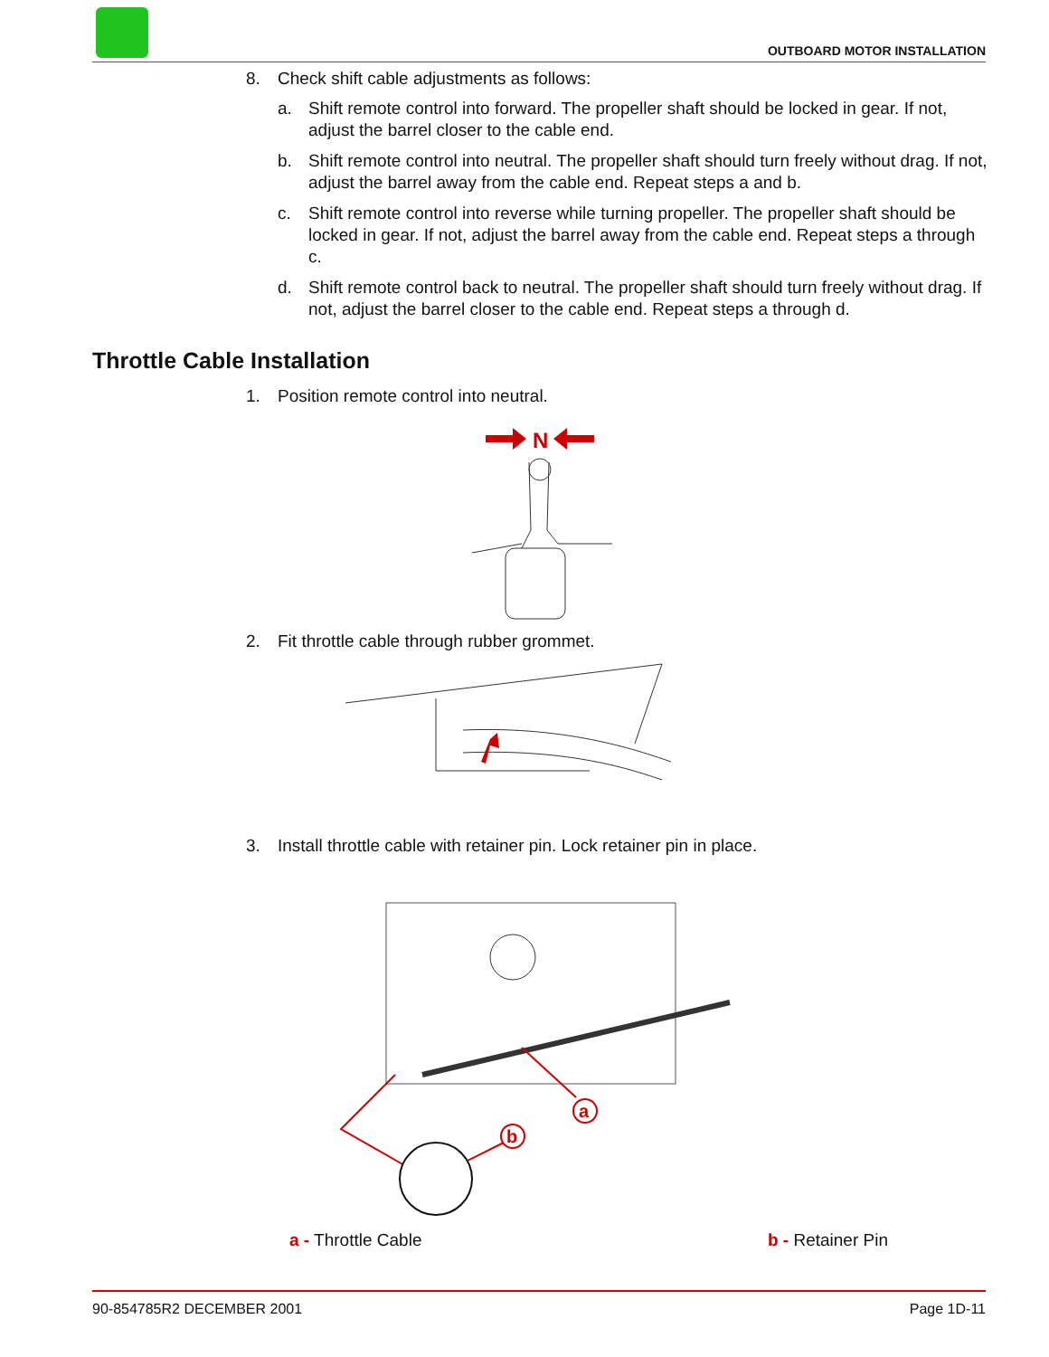OUTBOARD MOTOR INSTALLATION
8. Check shift cable adjustments as follows:
a. Shift remote control into forward. The propeller shaft should be locked in gear. If not, adjust the barrel closer to the cable end.
b. Shift remote control into neutral. The propeller shaft should turn freely without drag. If not, adjust the barrel away from the cable end. Repeat steps a and b.
c. Shift remote control into reverse while turning propeller. The propeller shaft should be locked in gear. If not, adjust the barrel away from the cable end. Repeat steps a through c.
d. Shift remote control back to neutral. The propeller shaft should turn freely without drag. If not, adjust the barrel closer to the cable end. Repeat steps a through d.
Throttle Cable Installation
1. Position remote control into neutral.
N
2. Fit throttle cable through rubber grommet.
3. Install throttle cable with retainer pin. Lock retainer pin in place.
a
b
a - Throttle Cable b - Retainer Pin
90-854785R2 DECEMBER 2001 Page 1D-11